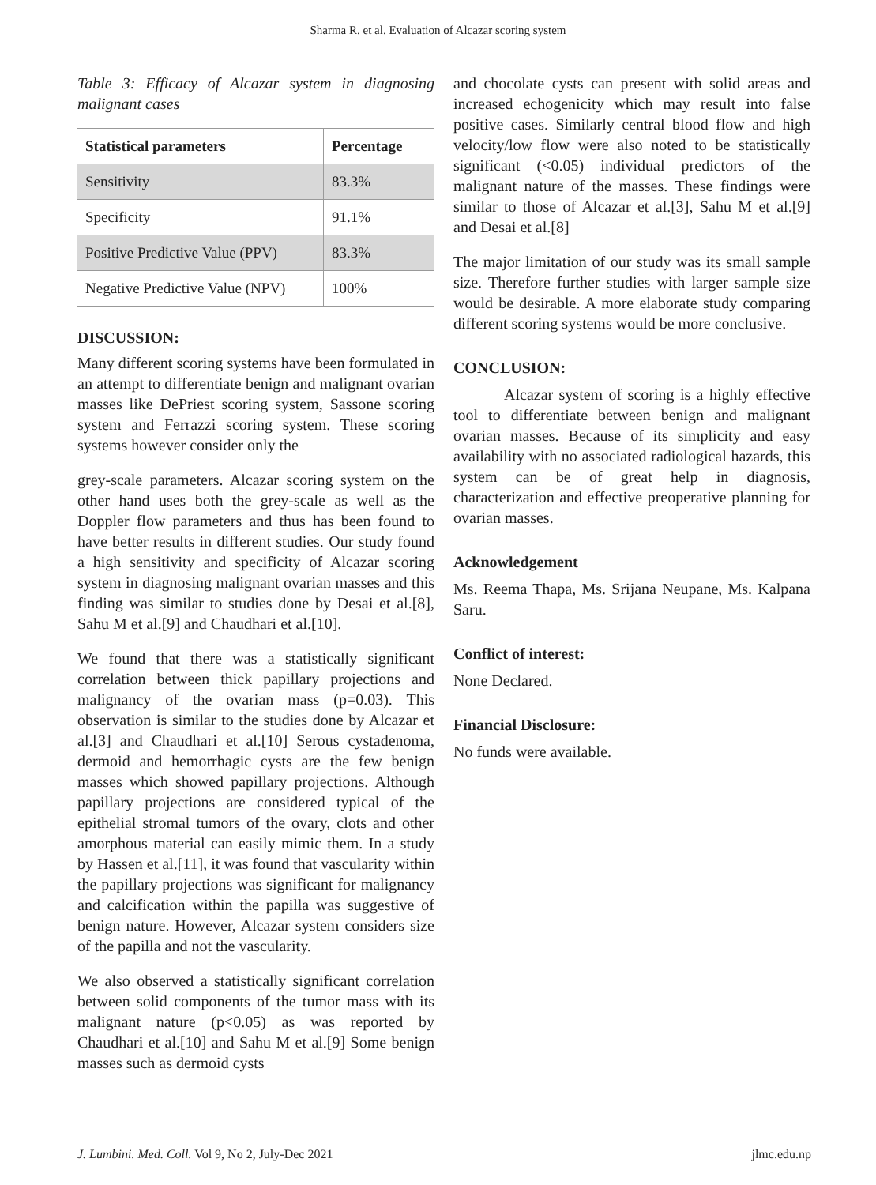Sharma R. et al. Evaluation of Alcazar scoring system
Table 3: Efficacy of Alcazar system in diagnosing malignant cases
| Statistical parameters | Percentage |
| --- | --- |
| Sensitivity | 83.3% |
| Specificity | 91.1% |
| Positive Predictive Value (PPV) | 83.3% |
| Negative Predictive Value (NPV) | 100% |
DISCUSSION:
Many different scoring systems have been formulated in an attempt to differentiate benign and malignant ovarian masses like DePriest scoring system, Sassone scoring system and Ferrazzi scoring system. These scoring systems however consider only the
grey-scale parameters. Alcazar scoring system on the other hand uses both the grey-scale as well as the Doppler flow parameters and thus has been found to have better results in different studies. Our study found a high sensitivity and specificity of Alcazar scoring system in diagnosing malignant ovarian masses and this finding was similar to studies done by Desai et al.[8], Sahu M et al.[9] and Chaudhari et al.[10].
We found that there was a statistically significant correlation between thick papillary projections and malignancy of the ovarian mass (p=0.03). This observation is similar to the studies done by Alcazar et al.[3] and Chaudhari et al.[10] Serous cystadenoma, dermoid and hemorrhagic cysts are the few benign masses which showed papillary projections. Although papillary projections are considered typical of the epithelial stromal tumors of the ovary, clots and other amorphous material can easily mimic them. In a study by Hassen et al.[11], it was found that vascularity within the papillary projections was significant for malignancy and calcification within the papilla was suggestive of benign nature. However, Alcazar system considers size of the papilla and not the vascularity.
We also observed a statistically significant correlation between solid components of the tumor mass with its malignant nature (p<0.05) as was reported by Chaudhari et al.[10] and Sahu M et al.[9] Some benign masses such as dermoid cysts
and chocolate cysts can present with solid areas and increased echogenicity which may result into false positive cases. Similarly central blood flow and high velocity/low flow were also noted to be statistically significant (<0.05) individual predictors of the malignant nature of the masses. These findings were similar to those of Alcazar et al.[3], Sahu M et al.[9] and Desai et al.[8]
The major limitation of our study was its small sample size. Therefore further studies with larger sample size would be desirable. A more elaborate study comparing different scoring systems would be more conclusive.
CONCLUSION:
Alcazar system of scoring is a highly effective tool to differentiate between benign and malignant ovarian masses. Because of its simplicity and easy availability with no associated radiological hazards, this system can be of great help in diagnosis, characterization and effective preoperative planning for ovarian masses.
Acknowledgement
Ms. Reema Thapa, Ms. Srijana Neupane, Ms. Kalpana Saru.
Conflict of interest:
None Declared.
Financial Disclosure:
No funds were available.
J. Lumbini. Med. Coll. Vol 9, No 2, July-Dec 2021 jlmc.edu.np